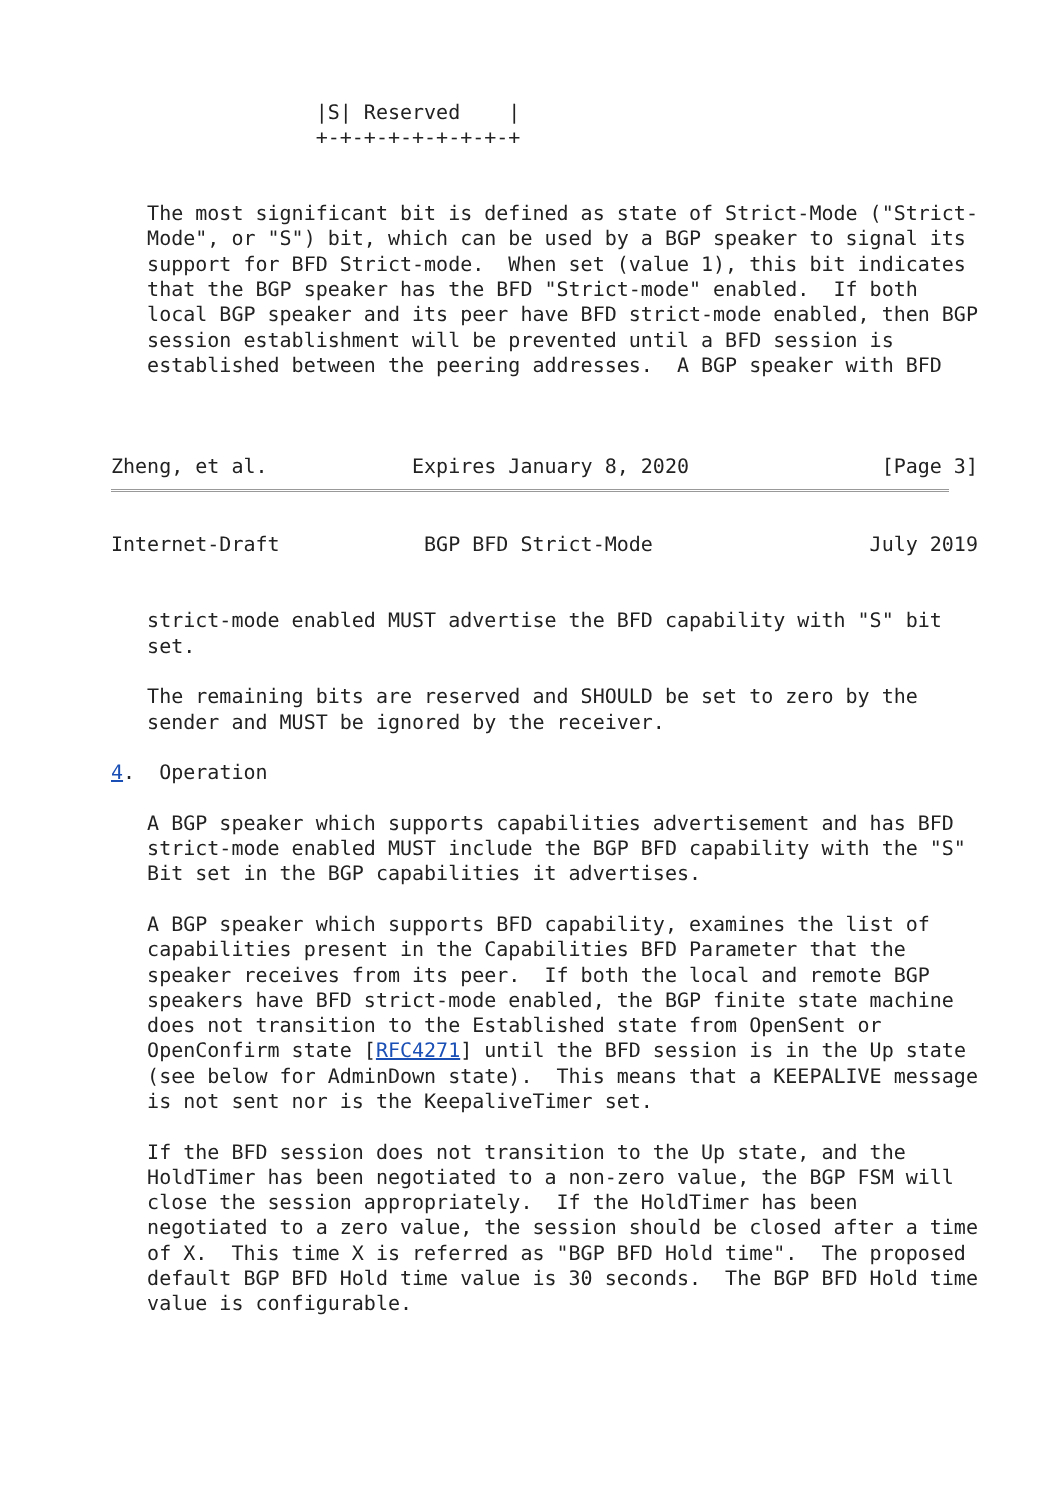|S| Reserved    |
                 +-+-+-+-+-+-+-+-+


   The most significant bit is defined as state of Strict-Mode ("Strict-
   Mode", or "S") bit, which can be used by a BGP speaker to signal its
   support for BFD Strict-mode.  When set (value 1), this bit indicates
   that the BGP speaker has the BFD "Strict-mode" enabled.  If both
   local BGP speaker and its peer have BFD strict-mode enabled, then BGP
   session establishment will be prevented until a BFD session is
   established between the peering addresses.  A BGP speaker with BFD



Zheng, et al.            Expires January 8, 2020                [Page 3]
Internet-Draft            BGP BFD Strict-Mode                  July 2019


   strict-mode enabled MUST advertise the BFD capability with "S" bit
   set.

   The remaining bits are reserved and SHOULD be set to zero by the
   sender and MUST be ignored by the receiver.

4.  Operation

   A BGP speaker which supports capabilities advertisement and has BFD
   strict-mode enabled MUST include the BGP BFD capability with the "S"
   Bit set in the BGP capabilities it advertises.

   A BGP speaker which supports BFD capability, examines the list of
   capabilities present in the Capabilities BFD Parameter that the
   speaker receives from its peer.  If both the local and remote BGP
   speakers have BFD strict-mode enabled, the BGP finite state machine
   does not transition to the Established state from OpenSent or
   OpenConfirm state [RFC4271] until the BFD session is in the Up state
   (see below for AdminDown state).  This means that a KEEPALIVE message
   is not sent nor is the KeepaliveTimer set.

   If the BFD session does not transition to the Up state, and the
   HoldTimer has been negotiated to a non-zero value, the BGP FSM will
   close the session appropriately.  If the HoldTimer has been
   negotiated to a zero value, the session should be closed after a time
   of X.  This time X is referred as "BGP BFD Hold time".  The proposed
   default BGP BFD Hold time value is 30 seconds.  The BGP BFD Hold time
   value is configurable.